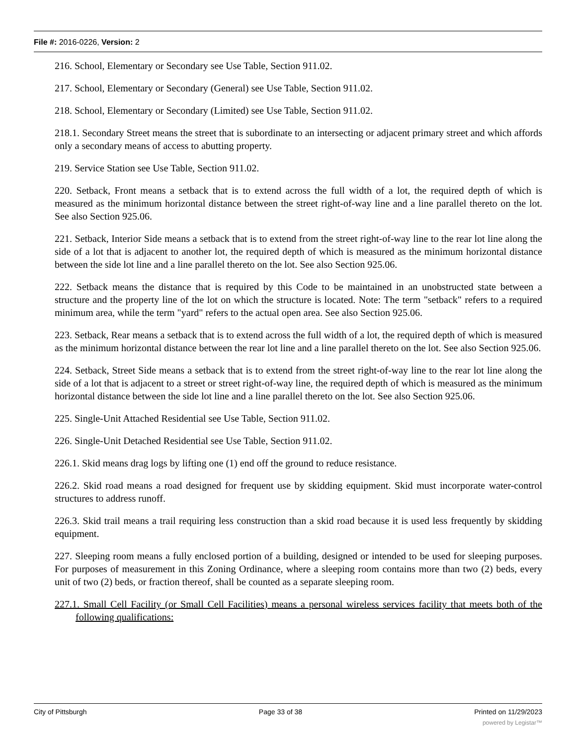File #: 2016-0226, Version: 2
216. School, Elementary or Secondary see Use Table, Section 911.02.
217. School, Elementary or Secondary (General) see Use Table, Section 911.02.
218. School, Elementary or Secondary (Limited) see Use Table, Section 911.02.
218.1. Secondary Street means the street that is subordinate to an intersecting or adjacent primary street and which affords only a secondary means of access to abutting property.
219. Service Station see Use Table, Section 911.02.
220. Setback, Front means a setback that is to extend across the full width of a lot, the required depth of which is measured as the minimum horizontal distance between the street right-of-way line and a line parallel thereto on the lot. See also Section 925.06.
221. Setback, Interior Side means a setback that is to extend from the street right-of-way line to the rear lot line along the side of a lot that is adjacent to another lot, the required depth of which is measured as the minimum horizontal distance between the side lot line and a line parallel thereto on the lot. See also Section 925.06.
222. Setback means the distance that is required by this Code to be maintained in an unobstructed state between a structure and the property line of the lot on which the structure is located. Note: The term "setback" refers to a required minimum area, while the term "yard" refers to the actual open area. See also Section 925.06.
223. Setback, Rear means a setback that is to extend across the full width of a lot, the required depth of which is measured as the minimum horizontal distance between the rear lot line and a line parallel thereto on the lot. See also Section 925.06.
224. Setback, Street Side means a setback that is to extend from the street right-of-way line to the rear lot line along the side of a lot that is adjacent to a street or street right-of-way line, the required depth of which is measured as the minimum horizontal distance between the side lot line and a line parallel thereto on the lot. See also Section 925.06.
225. Single-Unit Attached Residential see Use Table, Section 911.02.
226. Single-Unit Detached Residential see Use Table, Section 911.02.
226.1. Skid means drag logs by lifting one (1) end off the ground to reduce resistance.
226.2. Skid road means a road designed for frequent use by skidding equipment. Skid must incorporate water-control structures to address runoff.
226.3. Skid trail means a trail requiring less construction than a skid road because it is used less frequently by skidding equipment.
227. Sleeping room means a fully enclosed portion of a building, designed or intended to be used for sleeping purposes. For purposes of measurement in this Zoning Ordinance, where a sleeping room contains more than two (2) beds, every unit of two (2) beds, or fraction thereof, shall be counted as a separate sleeping room.
227.1. Small Cell Facility (or Small Cell Facilities) means a personal wireless services facility that meets both of the following qualifications:
City of Pittsburgh Page 33 of 38 Printed on 11/29/2023
powered by Legistar™